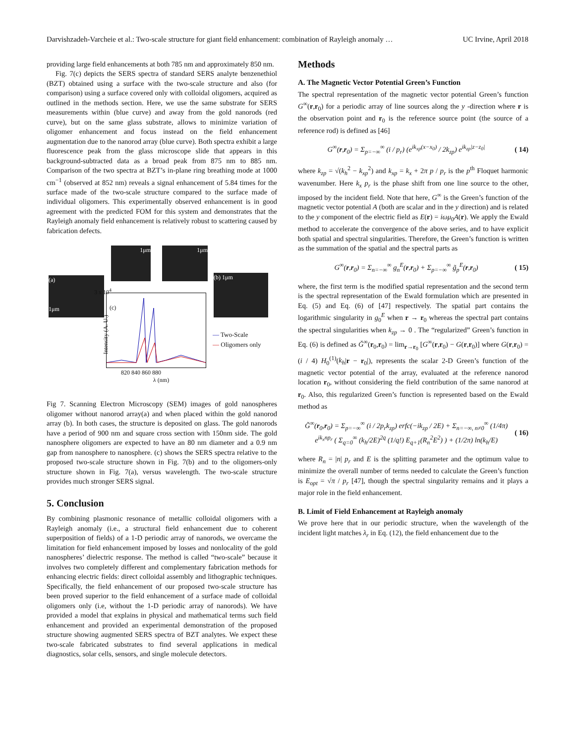Darvishzadeh-Varcheie et al.: Two-scale structure for giant field enhancement: combination of Rayleigh anomaly … UC Irvine, April 2018
providing large field enhancements at both 785 nm and approximately 850 nm.
Fig. 7(c) depicts the SERS spectra of standard SERS analyte benzenethiol (BZT) obtained using a surface with the two-scale structure and also (for comparison) using a surface covered only with colloidal oligomers, acquired as outlined in the methods section. Here, we use the same substrate for SERS measurements within (blue curve) and away from the gold nanorods (red curve), but on the same glass substrate, allows to minimize variation of oligomer enhancement and focus instead on the field enhancement augmentation due to the nanorod array (blue curve). Both spectra exhibit a large fluorescence peak from the glass microscope slide that appears in this background-subtracted data as a broad peak from 875 nm to 885 nm. Comparison of the two spectra at BZT’s in-plane ring breathing mode at 1000 cm<sup>−1</sup> (observed at 852 nm) reveals a signal enhancement of 5.84 times for the surface made of the two-scale structure compared to the surface made of individual oligomers. This experimentally observed enhancement is in good agreement with the predicted FOM for this system and demonstrates that the Rayleigh anomaly field enhancement is relatively robust to scattering caused by fabrication defects.
(a)
1μm
1μm 1μm
(b) 1μm
(c)
3 x 10<sup>4</sup>
Intensity (A. U.)
820 840 860 880
λ (nm)
— Two-Scale
— Oligomers only
Fig 7. Scanning Electron Microscopy (SEM) images of gold nanospheres oligomer without nanorod array(a) and when placed within the gold nanorod array (b). In both cases, the structure is deposited on glass. The gold nanorods have a period of 900 nm and square cross section with 150nm side. The gold nanosphere oligomers are expected to have an 80 nm diameter and a 0.9 nm gap from nanosphere to nanosphere. (c) shows the SERS spectra relative to the proposed two-scale structure shown in Fig. 7(b) and to the oligomers-only structure shown in Fig. 7(a), versus wavelength. The two-scale structure provides much stronger SERS signal.
5. Conclusion
By combining plasmonic resonance of metallic colloidal oligomers with a Rayleigh anomaly (i.e., a structural field enhancement due to coherent superposition of fields) of a 1-D periodic array of nanorods, we overcame the limitation for field enhancement imposed by losses and nonlocality of the gold nanospheres’ dielectric response. The method is called “two-scale” because it involves two completely different and complementary fabrication methods for enhancing electric fields: direct colloidal assembly and lithographic techniques. Specifically, the field enhancement of our proposed two-scale structure has been proved superior to the field enhancement of a surface made of colloidal oligomers only (i.e, without the 1-D periodic array of nanorods). We have provided a model that explains in physical and mathematical terms such field enhancement and provided an experimental demonstration of the proposed structure showing augmented SERS spectra of BZT analytes. We expect these two-scale fabricated substrates to find several applications in medical diagnostics, solar cells, sensors, and single molecule detectors.
Methods
A. The Magnetic Vector Potential Green’s Function
The spectral representation of the magnetic vector potential Green’s function G<sup>∞</sup>(r,r<sub>0</sub>) for a periodic array of line sources along the y -direction where r is the observation point and r<sub>0</sub> is the reference source point (the source of a reference rod) is defined as [46]
G<sup>∞</sup>(r,r<sub>0</sub>) = Σ<sub>p=−∞</sub><sup>∞</sup> (i / p<sub>r</sub>) (e<sup>ik<sub>xp</sub>(x−x<sub>0</sub>)</sup> / 2k<sub>zp</sub>) e<sup>ik<sub>zp</sub>|z−z<sub>0</sub>|</sup> ( 14)
where k<sub>zp</sub> = √(k<sub>h</sub><sup>2</sup> − k<sub>xp</sub><sup>2</sup>) and k<sub>xp</sub> = k<sub>x</sub> + 2π p / p<sub>r</sub> is the p<sup>th</sup> Floquet harmonic wavenumber. Here k<sub>x</sub> p<sub>r</sub> is the phase shift from one line source to the other, imposed by the incident field. Note that here, G<sup>∞</sup> is the Green’s function of the magnetic vector potential A (both are scalar and in the y direction) and is related to the y component of the electric field as E(r) = iωμ<sub>0</sub>A(r). We apply the Ewald method to accelerate the convergence of the above series, and to have explicit both spatial and spectral singularities. Therefore, the Green’s function is written as the summation of the spatial and the spectral parts as
G<sup>∞</sup>(r,r<sub>0</sub>) = Σ<sub>n=−∞</sub><sup>∞</sup> g<sub>n</sub><sup>E</sup>(r,r<sub>0</sub>) + Σ<sub>p=−∞</sub><sup>∞</sup> g̃<sub>p</sub><sup>E</sup>(r,r<sub>0</sub>) ( 15)
where, the first term is the modified spatial representation and the second term is the spectral representation of the Ewald formulation which are presented in Eq. (5) and Eq. (6) of [47] respectively. The spatial part contains the logarithmic singularity in g<sub>0</sub><sup>E</sup> when r → r<sub>0</sub> whereas the spectral part contains the spectral singularities when k<sub>zp</sub> → 0 . The “regularized” Green’s function in Eq. (6) is defined as Ğ<sup>∞</sup>(r<sub>0</sub>,r<sub>0</sub>) = lim<sub>r→r<sub>0</sub></sub> [G<sup>∞</sup>(r,r<sub>0</sub>) − G(r,r<sub>0</sub>)] where G(r,r<sub>0</sub>) = (i / 4) H<sub>0</sub><sup>(1)</sup>(k<sub>h</sub>|r − r<sub>0</sub>|), represents the scalar 2-D Green’s function of the magnetic vector potential of the array, evaluated at the reference nanorod location r<sub>0</sub>, without considering the field contribution of the same nanorod at r<sub>0</sub>. Also, this regularized Green’s function is represented based on the Ewald method as
Ğ<sup>∞</sup>(r<sub>0</sub>,r<sub>0</sub>) = Σ<sub>p=−∞</sub><sup>∞</sup> (i / 2p<sub>r</sub>k<sub>zp</sub>) erfc(−ik<sub>zp</sub> / 2E) + Σ<sub>n=−∞, n≠0</sub><sup>∞</sup> (1/4π) e<sup>ik<sub>x</sub>np<sub>r</sub></sup> ( Σ<sub>q=0</sub><sup>∞</sup> (k<sub>h</sub>/2E)<sup>2q</sup> (1/q!) E<sub>q+1</sub>(R<sub>n</sub><sup>2</sup>E<sup>2</sup>) ) + (1/2π) ln(k<sub>h</sub>/E) ( 16)
where R<sub>n</sub> = |n| p<sub>r</sub> and E is the splitting parameter and the optimum value to minimize the overall number of terms needed to calculate the Green’s function is E<sub>opt</sub> = √π / p<sub>r</sub> [47], though the spectral singularity remains and it plays a major role in the field enhancement.
B. Limit of Field Enhancement at Rayleigh anomaly
We prove here that in our periodic structure, when the wavelength of the incident light matches λ<sub>r</sub> in Eq. (12), the field enhancement due to the